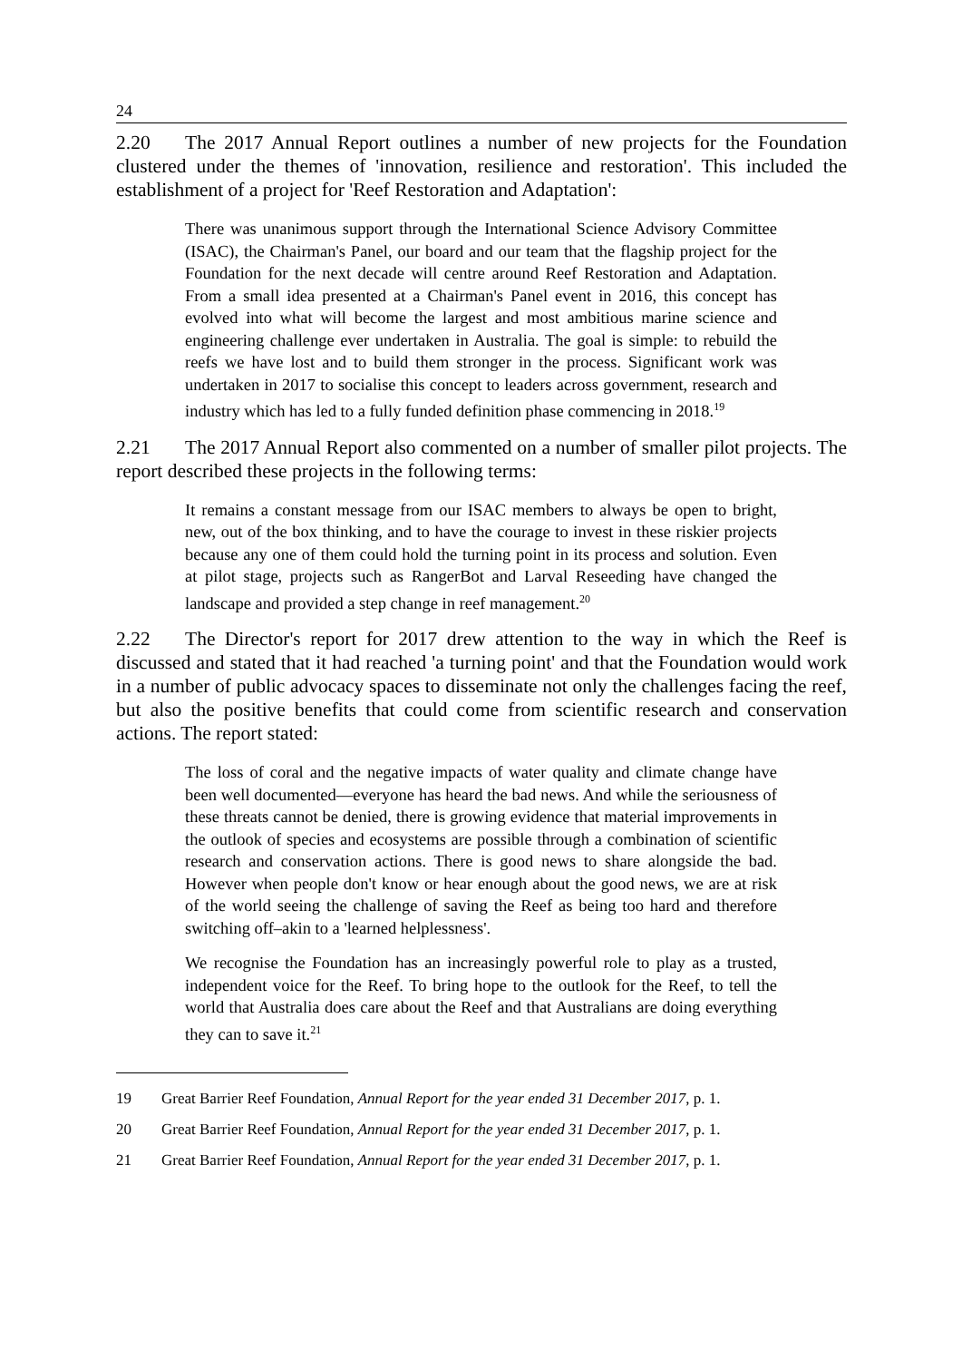24
2.20 The 2017 Annual Report outlines a number of new projects for the Foundation clustered under the themes of 'innovation, resilience and restoration'. This included the establishment of a project for 'Reef Restoration and Adaptation':
There was unanimous support through the International Science Advisory Committee (ISAC), the Chairman's Panel, our board and our team that the flagship project for the Foundation for the next decade will centre around Reef Restoration and Adaptation. From a small idea presented at a Chairman's Panel event in 2016, this concept has evolved into what will become the largest and most ambitious marine science and engineering challenge ever undertaken in Australia. The goal is simple: to rebuild the reefs we have lost and to build them stronger in the process. Significant work was undertaken in 2017 to socialise this concept to leaders across government, research and industry which has led to a fully funded definition phase commencing in 2018.<sup>19</sup>
2.21 The 2017 Annual Report also commented on a number of smaller pilot projects. The report described these projects in the following terms:
It remains a constant message from our ISAC members to always be open to bright, new, out of the box thinking, and to have the courage to invest in these riskier projects because any one of them could hold the turning point in its process and solution. Even at pilot stage, projects such as RangerBot and Larval Reseeding have changed the landscape and provided a step change in reef management.<sup>20</sup>
2.22 The Director's report for 2017 drew attention to the way in which the Reef is discussed and stated that it had reached 'a turning point' and that the Foundation would work in a number of public advocacy spaces to disseminate not only the challenges facing the reef, but also the positive benefits that could come from scientific research and conservation actions. The report stated:
The loss of coral and the negative impacts of water quality and climate change have been well documented—everyone has heard the bad news. And while the seriousness of these threats cannot be denied, there is growing evidence that material improvements in the outlook of species and ecosystems are possible through a combination of scientific research and conservation actions. There is good news to share alongside the bad. However when people don't know or hear enough about the good news, we are at risk of the world seeing the challenge of saving the Reef as being too hard and therefore switching off–akin to a 'learned helplessness'.
We recognise the Foundation has an increasingly powerful role to play as a trusted, independent voice for the Reef. To bring hope to the outlook for the Reef, to tell the world that Australia does care about the Reef and that Australians are doing everything they can to save it.<sup>21</sup>
19 Great Barrier Reef Foundation, Annual Report for the year ended 31 December 2017, p. 1.
20 Great Barrier Reef Foundation, Annual Report for the year ended 31 December 2017, p. 1.
21 Great Barrier Reef Foundation, Annual Report for the year ended 31 December 2017, p. 1.